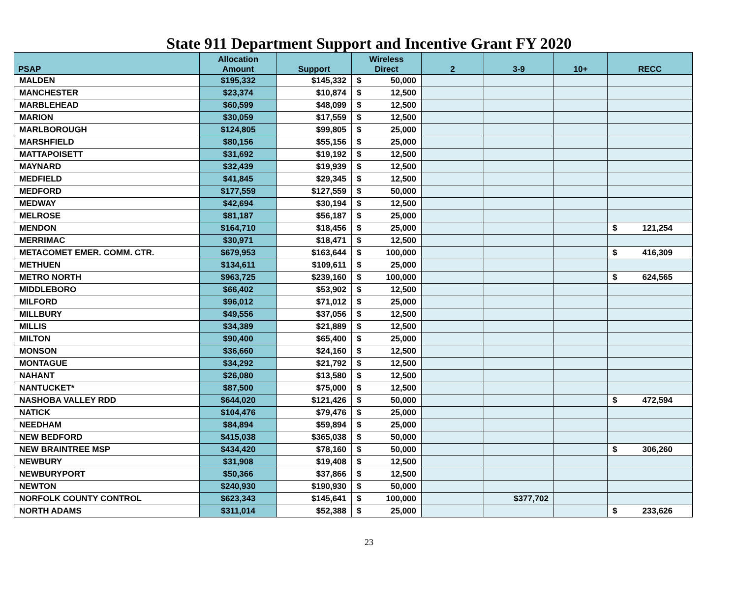State 911 Department Support and Incentive Grant FY 2020
| PSAP | Allocation Amount | Support | Wireless Direct | 2 | 3-9 | 10+ | RECC |
| --- | --- | --- | --- | --- | --- | --- | --- |
| MALDEN | $195,332 | $145,332 | $ 50,000 | | | | |
| MANCHESTER | $23,374 | $10,874 | $ 12,500 | | | | |
| MARBLEHEAD | $60,599 | $48,099 | $ 12,500 | | | | |
| MARION | $30,059 | $17,559 | $ 12,500 | | | | |
| MARLBOROUGH | $124,805 | $99,805 | $ 25,000 | | | | |
| MARSHFIELD | $80,156 | $55,156 | $ 25,000 | | | | |
| MATTAPOISETT | $31,692 | $19,192 | $ 12,500 | | | | |
| MAYNARD | $32,439 | $19,939 | $ 12,500 | | | | |
| MEDFIELD | $41,845 | $29,345 | $ 12,500 | | | | |
| MEDFORD | $177,559 | $127,559 | $ 50,000 | | | | |
| MEDWAY | $42,694 | $30,194 | $ 12,500 | | | | |
| MELROSE | $81,187 | $56,187 | $ 25,000 | | | | |
| MENDON | $164,710 | $18,456 | $ 25,000 | | | | $ 121,254 |
| MERRIMAC | $30,971 | $18,471 | $ 12,500 | | | | |
| METACOMET EMER. COMM. CTR. | $679,953 | $163,644 | $ 100,000 | | | | $ 416,309 |
| METHUEN | $134,611 | $109,611 | $ 25,000 | | | | |
| METRO NORTH | $963,725 | $239,160 | $ 100,000 | | | | $ 624,565 |
| MIDDLEBORO | $66,402 | $53,902 | $ 12,500 | | | | |
| MILFORD | $96,012 | $71,012 | $ 25,000 | | | | |
| MILLBURY | $49,556 | $37,056 | $ 12,500 | | | | |
| MILLIS | $34,389 | $21,889 | $ 12,500 | | | | |
| MILTON | $90,400 | $65,400 | $ 25,000 | | | | |
| MONSON | $36,660 | $24,160 | $ 12,500 | | | | |
| MONTAGUE | $34,292 | $21,792 | $ 12,500 | | | | |
| NAHANT | $26,080 | $13,580 | $ 12,500 | | | | |
| NANTUCKET* | $87,500 | $75,000 | $ 12,500 | | | | |
| NASHOBA VALLEY RDD | $644,020 | $121,426 | $ 50,000 | | | | $ 472,594 |
| NATICK | $104,476 | $79,476 | $ 25,000 | | | | |
| NEEDHAM | $84,894 | $59,894 | $ 25,000 | | | | |
| NEW BEDFORD | $415,038 | $365,038 | $ 50,000 | | | | |
| NEW BRAINTREE MSP | $434,420 | $78,160 | $ 50,000 | | | | $ 306,260 |
| NEWBURY | $31,908 | $19,408 | $ 12,500 | | | | |
| NEWBURYPORT | $50,366 | $37,866 | $ 12,500 | | | | |
| NEWTON | $240,930 | $190,930 | $ 50,000 | | | | |
| NORFOLK COUNTY CONTROL | $623,343 | $145,641 | $ 100,000 | | $377,702 | | |
| NORTH ADAMS | $311,014 | $52,388 | $ 25,000 | | | | $ 233,626 |
23